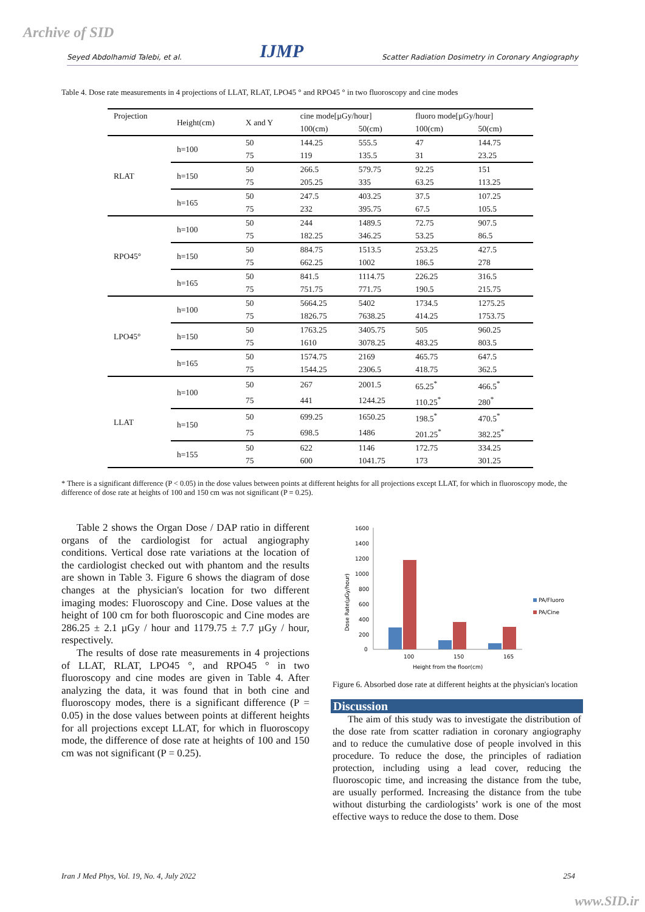Archive of SID
Seyed Abdolhamid Talebi, et al. IJMP Scatter Radiation Dosimetry in Coronary Angiography
Table 4. Dose rate measurements in 4 projections of LLAT, RLAT, LPO45 ° and RPO45 ° in two fluoroscopy and cine modes
| Projection | Height(cm) | X and Y | cine mode[µGy/hour] | | fluoro mode[µGy/hour] | |
| --- | --- | --- | --- | --- | --- | --- |
| | | | 100(cm) | 50(cm) | 100(cm) | 50(cm) |
| RLAT | h=100 | 50 | 144.25 | 555.5 | 47 | 144.75 |
| | | 75 | 119 | 135.5 | 31 | 23.25 |
| | h=150 | 50 | 266.5 | 579.75 | 92.25 | 151 |
| | | 75 | 205.25 | 335 | 63.25 | 113.25 |
| | h=165 | 50 | 247.5 | 403.25 | 37.5 | 107.25 |
| | | 75 | 232 | 395.75 | 67.5 | 105.5 |
| RPO45° | h=100 | 50 | 244 | 1489.5 | 72.75 | 907.5 |
| | | 75 | 182.25 | 346.25 | 53.25 | 86.5 |
| | h=150 | 50 | 884.75 | 1513.5 | 253.25 | 427.5 |
| | | 75 | 662.25 | 1002 | 186.5 | 278 |
| | h=165 | 50 | 841.5 | 1114.75 | 226.25 | 316.5 |
| | | 75 | 751.75 | 771.75 | 190.5 | 215.75 |
| LPO45° | h=100 | 50 | 5664.25 | 5402 | 1734.5 | 1275.25 |
| | | 75 | 1826.75 | 7638.25 | 414.25 | 1753.75 |
| | h=150 | 50 | 1763.25 | 3405.75 | 505 | 960.25 |
| | | 75 | 1610 | 3078.25 | 483.25 | 803.5 |
| | h=165 | 50 | 1574.75 | 2169 | 465.75 | 647.5 |
| | | 75 | 1544.25 | 2306.5 | 418.75 | 362.5 |
| LLAT | h=100 | 50 | 267 | 2001.5 | 65.25<sup>*</sup> | 466.5<sup>*</sup> |
| | | 75 | 441 | 1244.25 | 110.25<sup>*</sup> | 280<sup>*</sup> |
| | h=150 | 50 | 699.25 | 1650.25 | 198.5<sup>*</sup> | 470.5<sup>*</sup> |
| | | 75 | 698.5 | 1486 | 201.25<sup>*</sup> | 382.25<sup>*</sup> |
| | h=155 | 50 | 622 | 1146 | 172.75 | 334.25 |
| | | 75 | 600 | 1041.75 | 173 | 301.25 |
* There is a significant difference (P < 0.05) in the dose values between points at different heights for all projections except LLAT, for which in fluoroscopy mode, the difference of dose rate at heights of 100 and 150 cm was not significant (P = 0.25).
Table 2 shows the Organ Dose / DAP ratio in different organs of the cardiologist for actual angiography conditions. Vertical dose rate variations at the location of the cardiologist checked out with phantom and the results are shown in Table 3. Figure 6 shows the diagram of dose changes at the physician's location for two different imaging modes: Fluoroscopy and Cine. Dose values at the height of 100 cm for both fluoroscopic and Cine modes are 286.25 ± 2.1 µGy / hour and 1179.75 ± 7.7 µGy / hour, respectively.
The results of dose rate measurements in 4 projections of LLAT, RLAT, LPO45 °, and RPO45 ° in two fluoroscopy and cine modes are given in Table 4. After analyzing the data, it was found that in both cine and fluoroscopy modes, there is a significant difference (P = 0.05) in the dose values between points at different heights for all projections except LLAT, for which in fluoroscopy mode, the difference of dose rate at heights of 100 and 150 cm was not significant (P = 0.25).
Dose Rate(µGy/hour)
1600
1400
1200
1000
800
600
400
200
0
100
150
165
Height from the floor(cm)
PA/Fluoro
PA/Cine
Figure 6. Absorbed dose rate at different heights at the physician's location
Discussion
The aim of this study was to investigate the distribution of the dose rate from scatter radiation in coronary angiography and to reduce the cumulative dose of people involved in this procedure. To reduce the dose, the principles of radiation protection, including using a lead cover, reducing the fluoroscopic time, and increasing the distance from the tube, are usually performed. Increasing the distance from the tube without disturbing the cardiologists’ work is one of the most effective ways to reduce the dose to them. Dose
Iran J Med Phys, Vol. 19, No. 4, July 2022 254
www.SID.ir